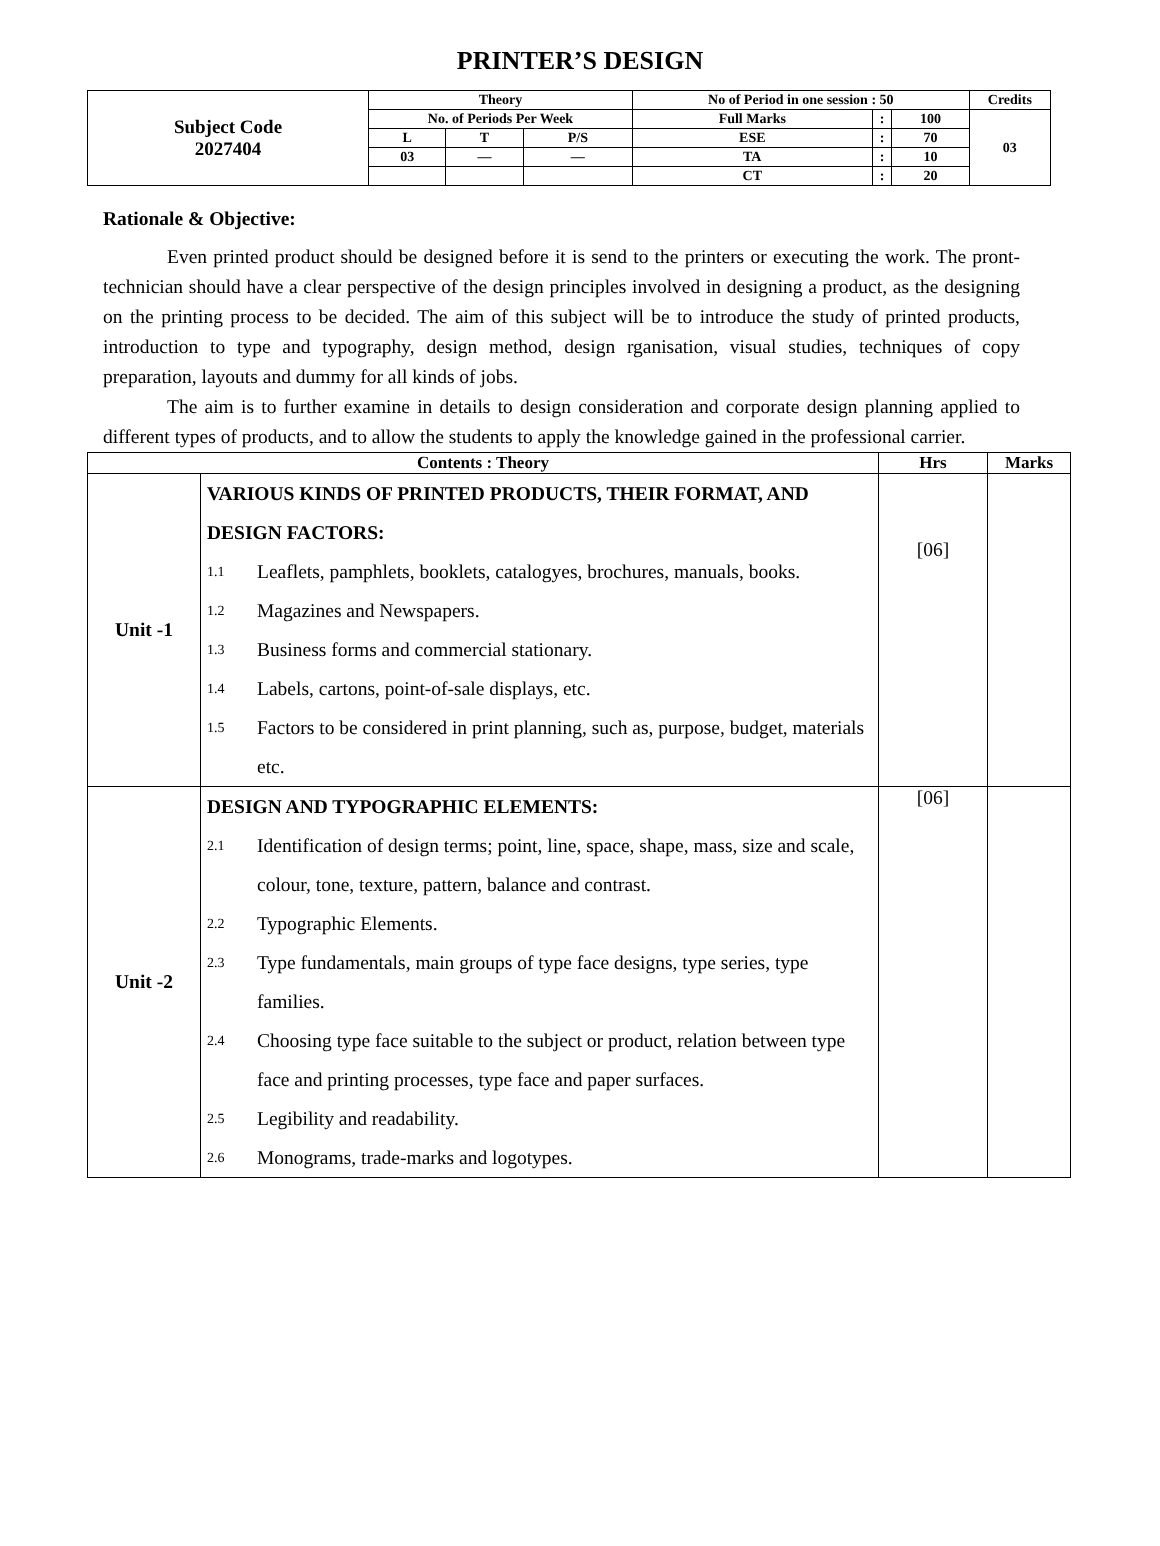PRINTER’S DESIGN
| Subject Code 2027404 | Theory | | | No of Period in one session : 50 | | | Credits |
| | No. of Periods Per Week | | | Full Marks | : | 100 | 03 |
| | L | T | P/S | ESE | : | 70 | |
| | 03 | — | — | TA | : | 10 | |
| | | | | CT | : | 20 | |
Rationale & Objective:
Even printed product should be designed before it is send to the printers or executing the work. The pront-technician should have a clear perspective of the design principles involved in designing a product, as the designing on the printing process to be decided. The aim of this subject will be to introduce the study of printed products, introduction to type and typography, design method, design rganisation, visual studies, techniques of copy preparation, layouts and dummy for all kinds of jobs.
The aim is to further examine in details to design consideration and corporate design planning applied to different types of products, and to allow the students to apply the knowledge gained in the professional carrier.
| Contents : Theory | | Hrs | Marks |
| Unit -1 | / VARIOUS KINDS OF PRINTED PRODUCTS, THEIR FORMAT, AND DESIGN FACTORS: / / / 1.1 / Leaflets, pamphlets, booklets, catalogyes, brochures, manuals, books. / / 1.2 / Magazines and Newspapers. / / 1.3 / Business forms and commercial stationary. / / 1.4 / Labels, cartons, point-of-sale displays, etc. / / 1.5 / Factors to be considered in print planning, such as, purpose, budget, materials etc. / | [06] | |
| Unit -2 | / DESIGN AND TYPOGRAPHIC ELEMENTS: / / / 2.1 / Identification of design terms; point, line, space, shape, mass, size and scale, colour, tone, texture, pattern, balance and contrast. / / 2.2 / Typographic Elements. / / 2.3 / Type fundamentals, main groups of type face designs, type series, type families. / / 2.4 / Choosing type face suitable to the subject or product, relation between type face and printing processes, type face and paper surfaces. / / 2.5 / Legibility and readability. / / 2.6 / Monograms, trade-marks and logotypes. / | [06] | |